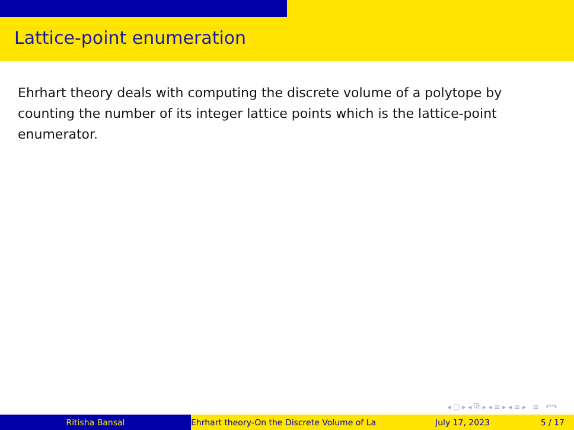Lattice-point enumeration
Ehrhart theory deals with computing the discrete volume of a polytope by counting the number of its integer lattice points which is the lattice-point enumerator.
◂ □ ▸ ◂ ⧉ ▸ ◂ ≡ ▸ ◂ ≡ ▸ ≡ ↶↷
Ritisha Bansal Ehrhart theory-On the Discrete Volume of La July 17, 2023 5 / 17